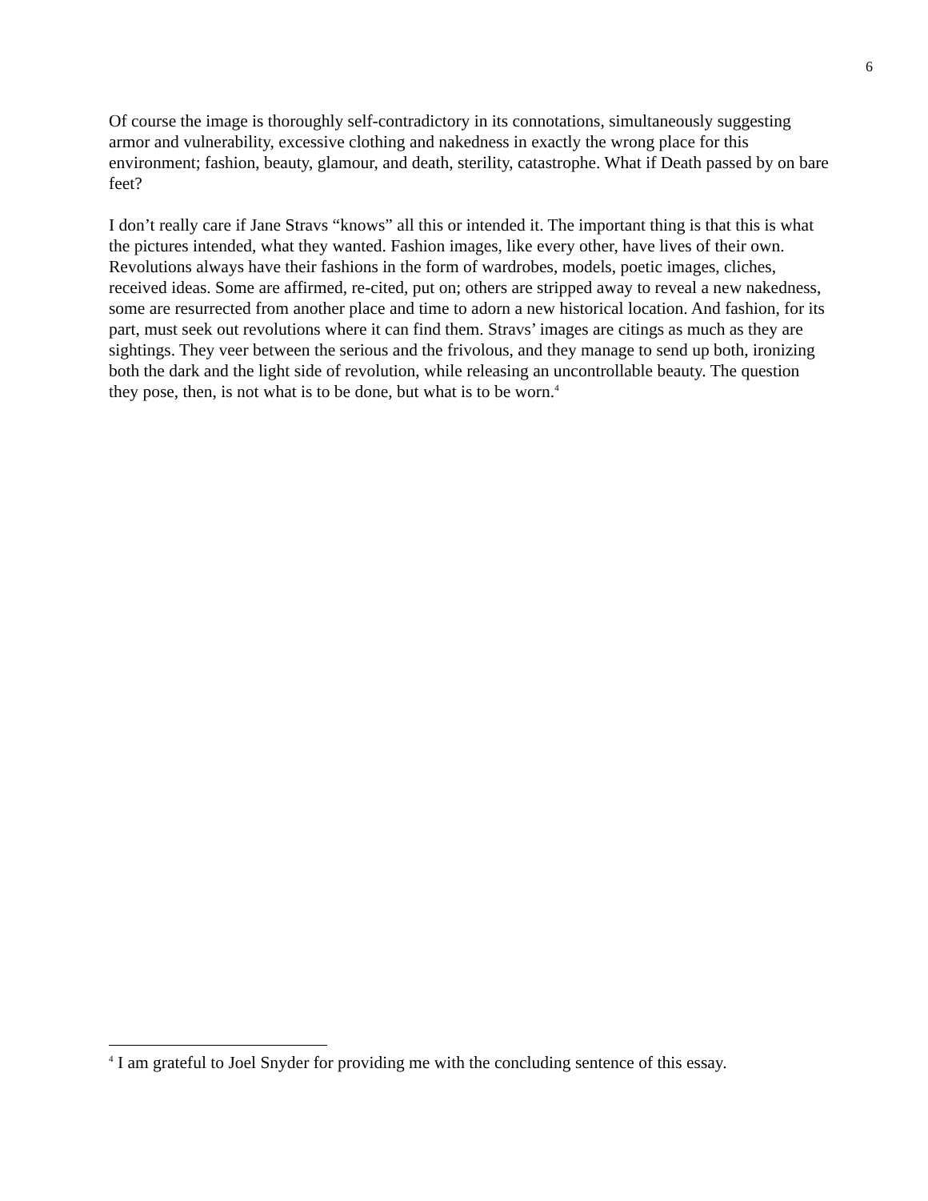6
Of course the image is thoroughly self-contradictory in its connotations, simultaneously suggesting armor and vulnerability, excessive clothing and nakedness in exactly the wrong place for this environment; fashion, beauty, glamour, and death, sterility, catastrophe. What if Death passed by on bare feet?
I don’t really care if Jane Stravs “knows” all this or intended it. The important thing is that this is what the pictures intended, what they wanted. Fashion images, like every other, have lives of their own. Revolutions always have their fashions in the form of wardrobes, models, poetic images, cliches, received ideas. Some are affirmed, re-cited, put on; others are stripped away to reveal a new nakedness, some are resurrected from another place and time to adorn a new historical location. And fashion, for its part, must seek out revolutions where it can find them. Stravs’ images are citings as much as they are sightings. They veer between the serious and the frivolous, and they manage to send up both, ironizing both the dark and the light side of revolution, while releasing an uncontrollable beauty. The question they pose, then, is not what is to be done, but what is to be worn.<sup>4</sup>
<sup>4</sup> I am grateful to Joel Snyder for providing me with the concluding sentence of this essay.